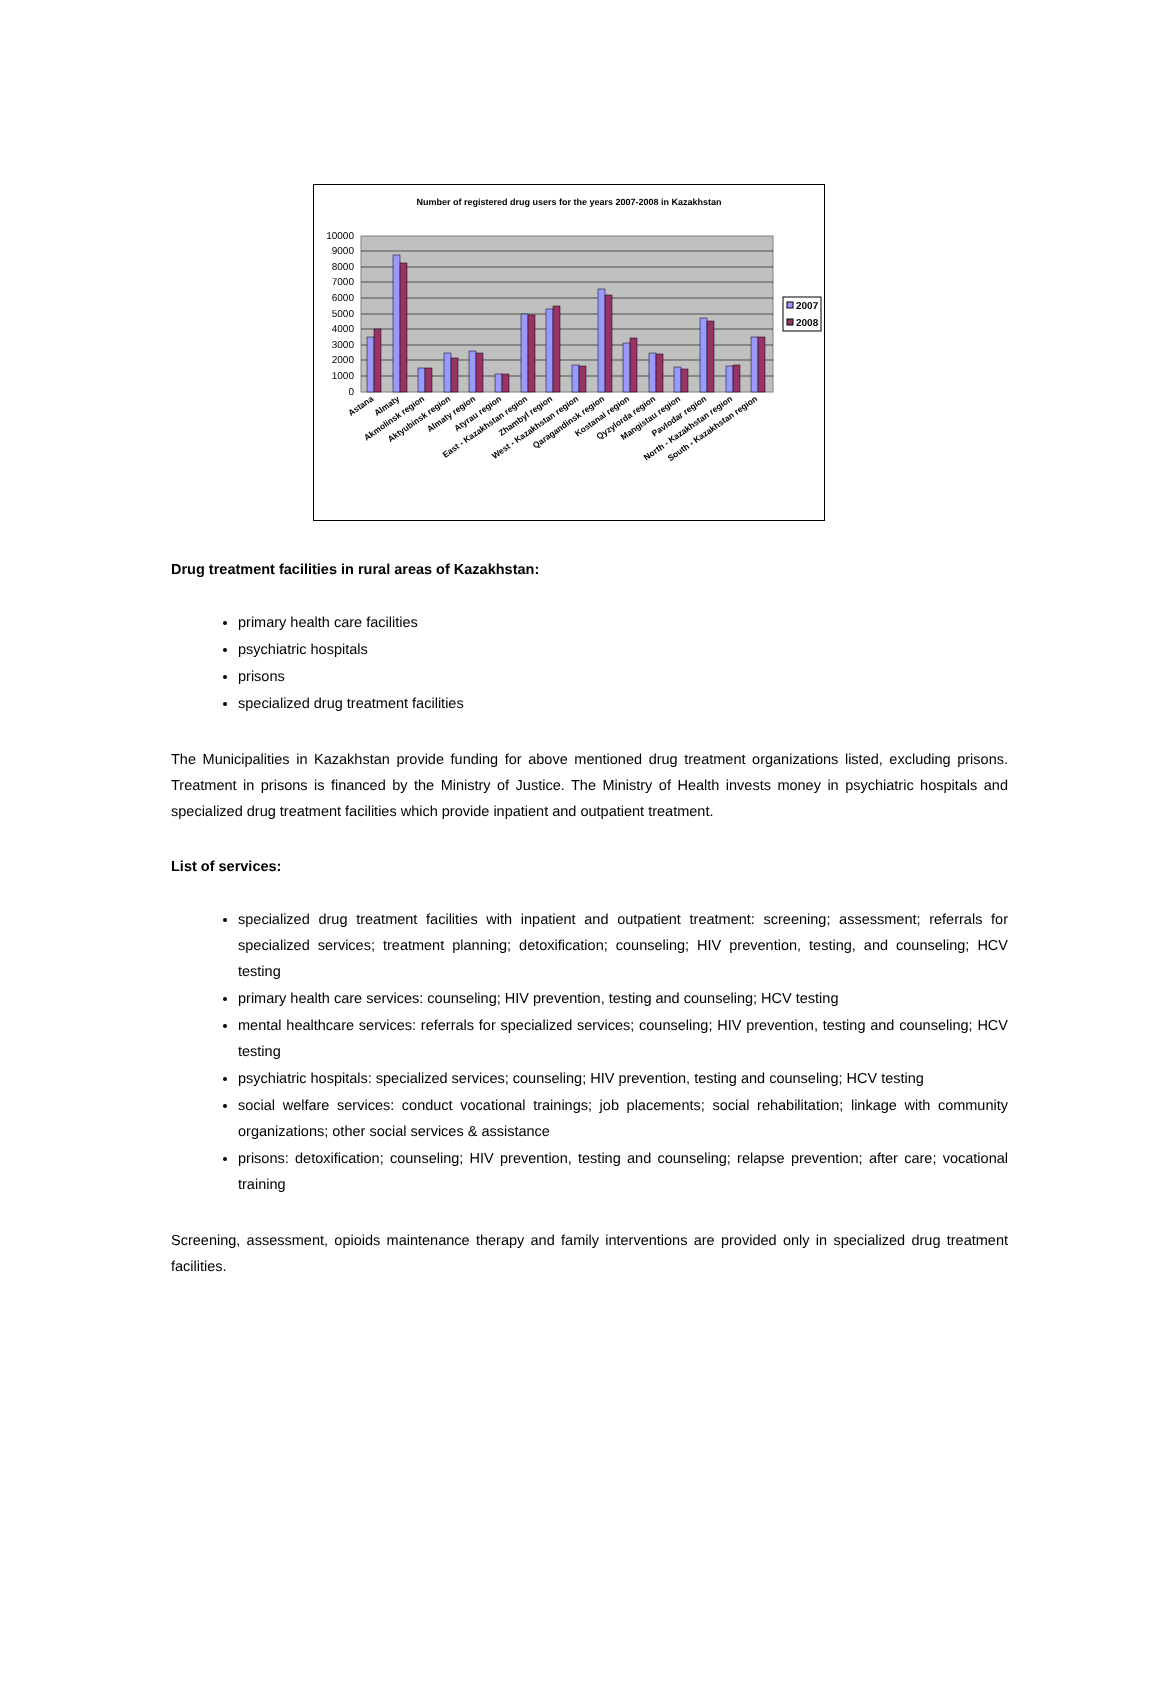Number of registered drug users for the years 2007-2008 in Kazakhstan
10000
9000
8000
7000
6000
5000
4000
3000
2000
1000
0
2007
2008
Astana
Almaty
Akmolinsk region
Aktyubinsk region
Almaty region
Atyrau region
East - Kazakhstan region
Zhambyl region
West - Kazakhstan region
Qaragandinsk region
Kostanai region
Qyzylorda region
Mangistau region
Pavlodar region
North - Kazakhstan region
South - Kazakhstan region
Drug treatment facilities in rural areas of Kazakhstan:
primary health care facilities
psychiatric hospitals
prisons
specialized drug treatment facilities
The Municipalities in Kazakhstan provide funding for above mentioned drug treatment organizations listed, excluding prisons. Treatment in prisons is financed by the Ministry of Justice. The Ministry of Health invests money in psychiatric hospitals and specialized drug treatment facilities which provide inpatient and outpatient treatment.
List of services:
specialized drug treatment facilities with inpatient and outpatient treatment: screening; assessment; referrals for specialized services; treatment planning; detoxification; counseling; HIV prevention, testing, and counseling; HCV testing
primary health care services: counseling; HIV prevention, testing and counseling; HCV testing
mental healthcare services: referrals for specialized services; counseling; HIV prevention, testing and counseling; HCV testing
psychiatric hospitals: specialized services; counseling; HIV prevention, testing and counseling; HCV testing
social welfare services: conduct vocational trainings; job placements; social rehabilitation; linkage with community organizations; other social services & assistance
prisons: detoxification; counseling; HIV prevention, testing and counseling; relapse prevention; after care; vocational training
Screening, assessment, opioids maintenance therapy and family interventions are provided only in specialized drug treatment facilities.